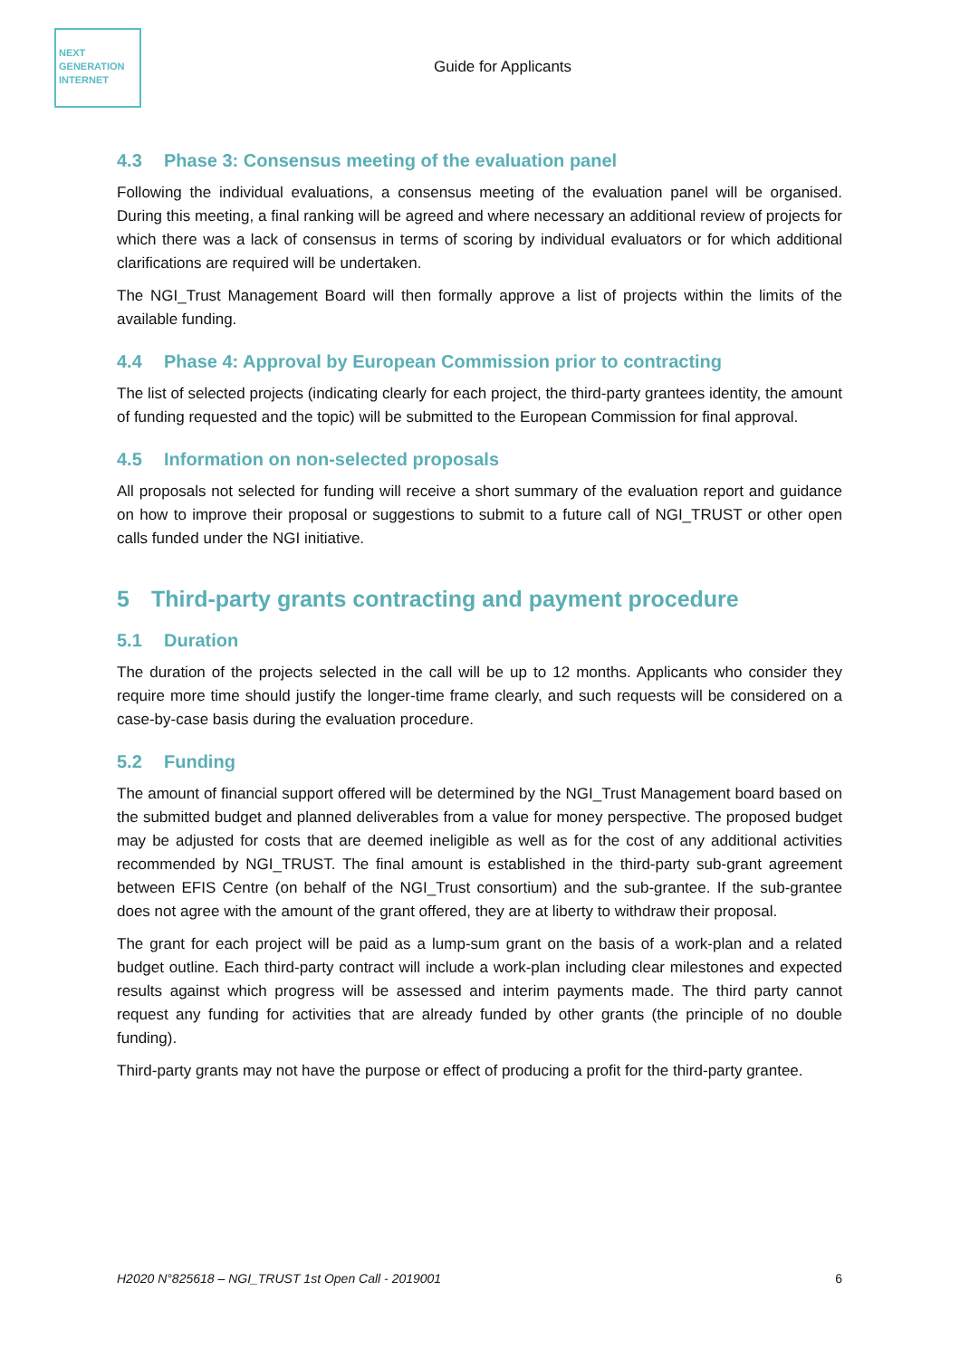NEXT
GENERATION
INTERNET
Guide for Applicants
4.3 Phase 3: Consensus meeting of the evaluation panel
Following the individual evaluations, a consensus meeting of the evaluation panel will be organised. During this meeting, a final ranking will be agreed and where necessary an additional review of projects for which there was a lack of consensus in terms of scoring by individual evaluators or for which additional clarifications are required will be undertaken.
The NGI_Trust Management Board will then formally approve a list of projects within the limits of the available funding.
4.4 Phase 4: Approval by European Commission prior to contracting
The list of selected projects (indicating clearly for each project, the third-party grantees identity, the amount of funding requested and the topic) will be submitted to the European Commission for final approval.
4.5 Information on non-selected proposals
All proposals not selected for funding will receive a short summary of the evaluation report and guidance on how to improve their proposal or suggestions to submit to a future call of NGI_TRUST or other open calls funded under the NGI initiative.
5 Third-party grants contracting and payment procedure
5.1 Duration
The duration of the projects selected in the call will be up to 12 months. Applicants who consider they require more time should justify the longer-time frame clearly, and such requests will be considered on a case-by-case basis during the evaluation procedure.
5.2 Funding
The amount of financial support offered will be determined by the NGI_Trust Management board based on the submitted budget and planned deliverables from a value for money perspective. The proposed budget may be adjusted for costs that are deemed ineligible as well as for the cost of any additional activities recommended by NGI_TRUST. The final amount is established in the third-party sub-grant agreement between EFIS Centre (on behalf of the NGI_Trust consortium) and the sub-grantee. If the sub-grantee does not agree with the amount of the grant offered, they are at liberty to withdraw their proposal.
The grant for each project will be paid as a lump-sum grant on the basis of a work-plan and a related budget outline. Each third-party contract will include a work-plan including clear milestones and expected results against which progress will be assessed and interim payments made. The third party cannot request any funding for activities that are already funded by other grants (the principle of no double funding).
Third-party grants may not have the purpose or effect of producing a profit for the third-party grantee.
H2020 N°825618 – NGI_TRUST 1st Open Call - 2019001 6